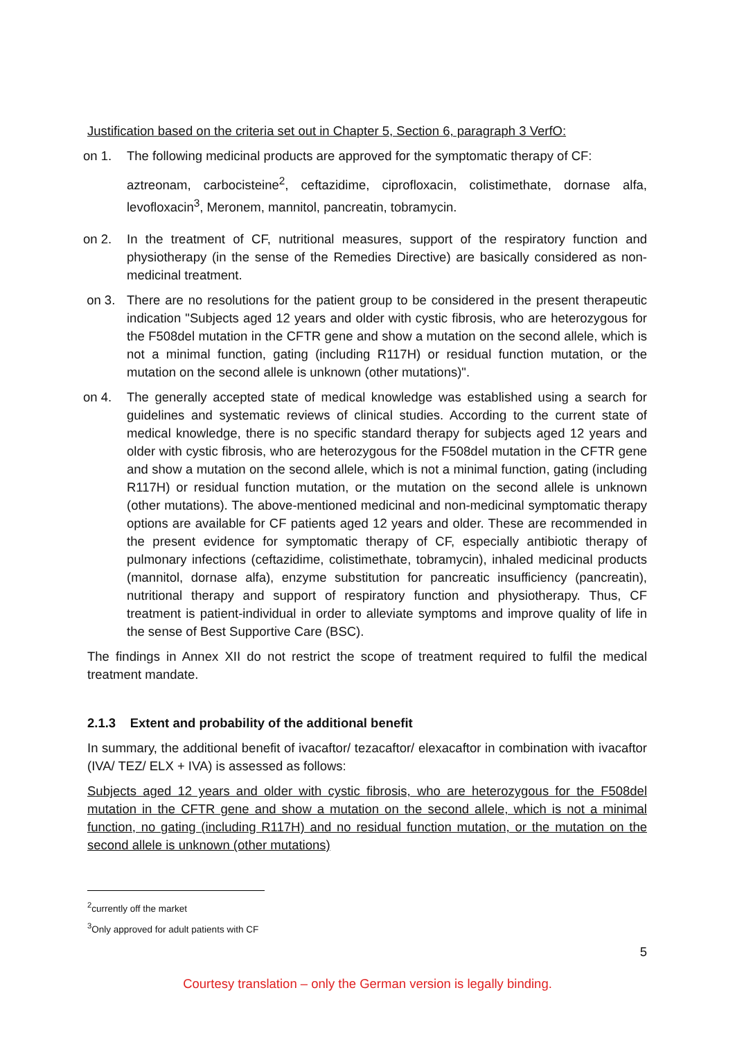Justification based on the criteria set out in Chapter 5, Section 6, paragraph 3 VerfO:
on 1. The following medicinal products are approved for the symptomatic therapy of CF:
aztreonam, carbocisteine<sup>2</sup>, ceftazidime, ciprofloxacin, colistimethate, dornase alfa, levofloxacin<sup>3</sup>, Meronem, mannitol, pancreatin, tobramycin.
on 2. In the treatment of CF, nutritional measures, support of the respiratory function and physiotherapy (in the sense of the Remedies Directive) are basically considered as non-medicinal treatment.
on 3. There are no resolutions for the patient group to be considered in the present therapeutic indication "Subjects aged 12 years and older with cystic fibrosis, who are heterozygous for the F508del mutation in the CFTR gene and show a mutation on the second allele, which is not a minimal function, gating (including R117H) or residual function mutation, or the mutation on the second allele is unknown (other mutations)".
on 4. The generally accepted state of medical knowledge was established using a search for guidelines and systematic reviews of clinical studies. According to the current state of medical knowledge, there is no specific standard therapy for subjects aged 12 years and older with cystic fibrosis, who are heterozygous for the F508del mutation in the CFTR gene and show a mutation on the second allele, which is not a minimal function, gating (including R117H) or residual function mutation, or the mutation on the second allele is unknown (other mutations). The above-mentioned medicinal and non-medicinal symptomatic therapy options are available for CF patients aged 12 years and older. These are recommended in the present evidence for symptomatic therapy of CF, especially antibiotic therapy of pulmonary infections (ceftazidime, colistimethate, tobramycin), inhaled medicinal products (mannitol, dornase alfa), enzyme substitution for pancreatic insufficiency (pancreatin), nutritional therapy and support of respiratory function and physiotherapy. Thus, CF treatment is patient-individual in order to alleviate symptoms and improve quality of life in the sense of Best Supportive Care (BSC).
The findings in Annex XII do not restrict the scope of treatment required to fulfil the medical treatment mandate.
2.1.3 Extent and probability of the additional benefit
In summary, the additional benefit of ivacaftor/ tezacaftor/ elexacaftor in combination with ivacaftor (IVA/ TEZ/ ELX + IVA) is assessed as follows:
Subjects aged 12 years and older with cystic fibrosis, who are heterozygous for the F508del mutation in the CFTR gene and show a mutation on the second allele, which is not a minimal function, no gating (including R117H) and no residual function mutation, or the mutation on the second allele is unknown (other mutations)
<sup>2</sup> currently off the market
<sup>3</sup> Only approved for adult patients with CF
5
Courtesy translation – only the German version is legally binding.